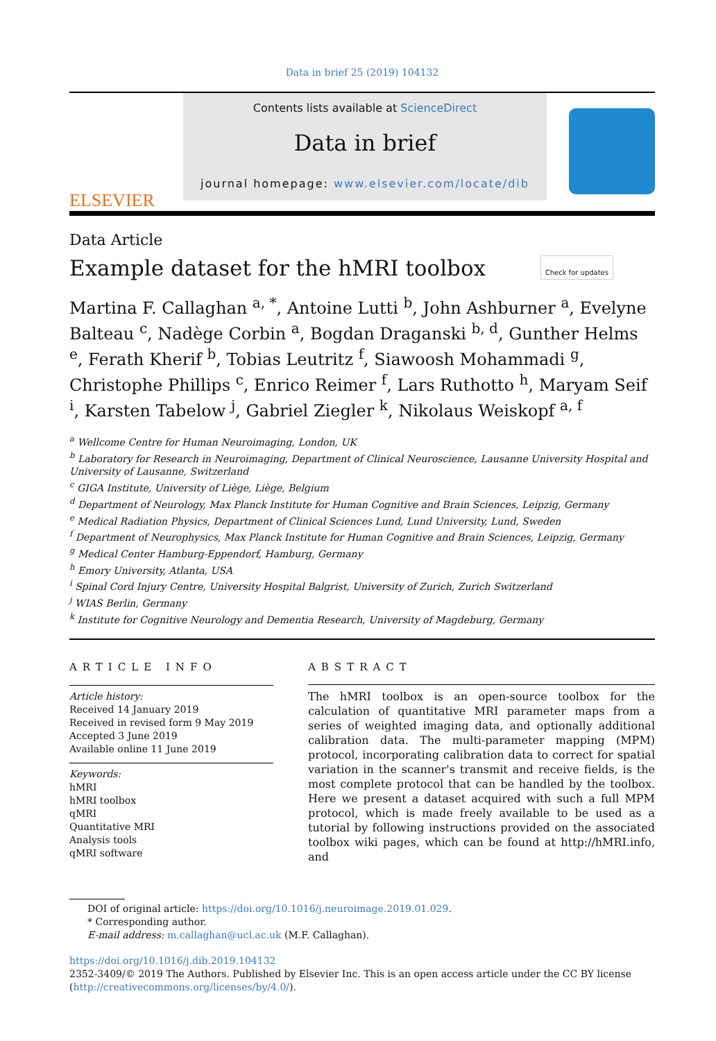Data in brief 25 (2019) 104132
ELSEVIER
Contents lists available at ScienceDirect
Data in brief
journal homepage: www.elsevier.com/locate/dib
Data Article
Example dataset for the hMRI toolbox Check for updates
Martina F. Callaghan <sup>a, *</sup>, Antoine Lutti <sup>b</sup>, John Ashburner <sup>a</sup>, Evelyne Balteau <sup>c</sup>, Nadège Corbin <sup>a</sup>, Bogdan Draganski <sup>b, d</sup>, Gunther Helms <sup>e</sup>, Ferath Kherif <sup>b</sup>, Tobias Leutritz <sup>f</sup>, Siawoosh Mohammadi <sup>g</sup>, Christophe Phillips <sup>c</sup>, Enrico Reimer <sup>f</sup>, Lars Ruthotto <sup>h</sup>, Maryam Seif <sup>i</sup>, Karsten Tabelow <sup>j</sup>, Gabriel Ziegler <sup>k</sup>, Nikolaus Weiskopf <sup>a, f</sup>
<sup>a</sup> Wellcome Centre for Human Neuroimaging, London, UK
<sup>b</sup> Laboratory for Research in Neuroimaging, Department of Clinical Neuroscience, Lausanne University Hospital and University of Lausanne, Switzerland
<sup>c</sup> GIGA Institute, University of Liège, Liège, Belgium
<sup>d</sup> Department of Neurology, Max Planck Institute for Human Cognitive and Brain Sciences, Leipzig, Germany
<sup>e</sup> Medical Radiation Physics, Department of Clinical Sciences Lund, Lund University, Lund, Sweden
<sup>f</sup> Department of Neurophysics, Max Planck Institute for Human Cognitive and Brain Sciences, Leipzig, Germany
<sup>g</sup> Medical Center Hamburg-Eppendorf, Hamburg, Germany
<sup>h</sup> Emory University, Atlanta, USA
<sup>i</sup> Spinal Cord Injury Centre, University Hospital Balgrist, University of Zurich, Zurich Switzerland
<sup>j</sup> WIAS Berlin, Germany
<sup>k</sup> Institute for Cognitive Neurology and Dementia Research, University of Magdeburg, Germany
ARTICLE INFO
Article history:
Received 14 January 2019
Received in revised form 9 May 2019
Accepted 3 June 2019
Available online 11 June 2019
Keywords:
hMRI
hMRI toolbox
qMRI
Quantitative MRI
Analysis tools
qMRI software
ABSTRACT
The hMRI toolbox is an open-source toolbox for the calculation of quantitative MRI parameter maps from a series of weighted imaging data, and optionally additional calibration data. The multi-parameter mapping (MPM) protocol, incorporating calibration data to correct for spatial variation in the scanner's transmit and receive fields, is the most complete protocol that can be handled by the toolbox. Here we present a dataset acquired with such a full MPM protocol, which is made freely available to be used as a tutorial by following instructions provided on the associated toolbox wiki pages, which can be found at http://hMRI.info, and
DOI of original article: https://doi.org/10.1016/j.neuroimage.2019.01.029.
* Corresponding author.
E-mail address: m.callaghan@ucl.ac.uk (M.F. Callaghan).
https://doi.org/10.1016/j.dib.2019.104132
2352-3409/© 2019 The Authors. Published by Elsevier Inc. This is an open access article under the CC BY license (http://creativecommons.org/licenses/by/4.0/).